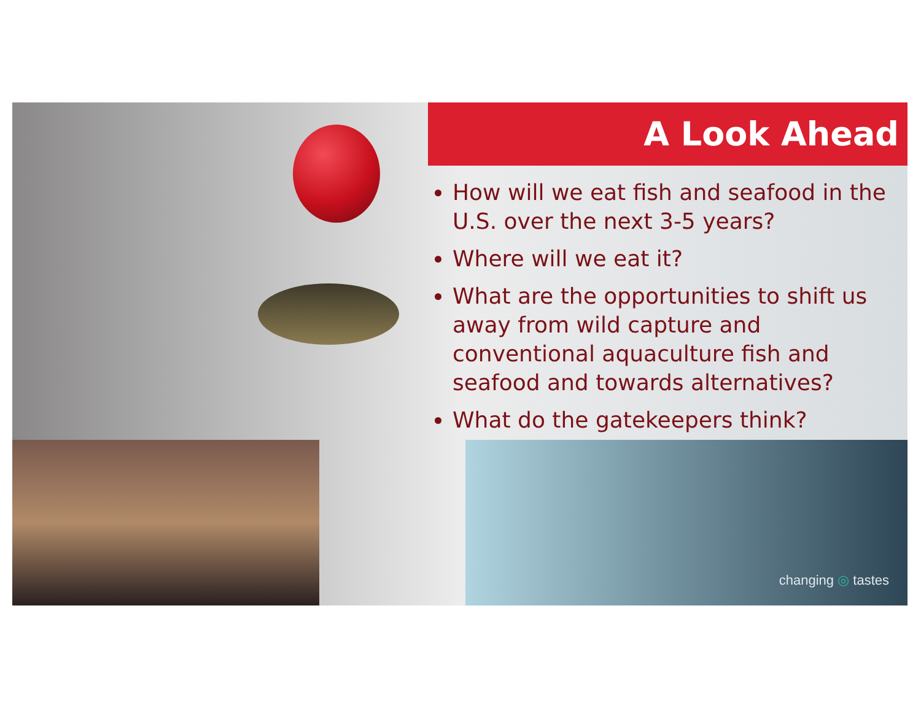A Look Ahead
How will we eat fish and seafood in the U.S. over the next 3-5 years?
Where will we eat it?
What are the opportunities to shift us away from wild capture and conventional aquaculture fish and seafood and towards alternatives?
What do the gatekeepers think?
changing ◎ tastes